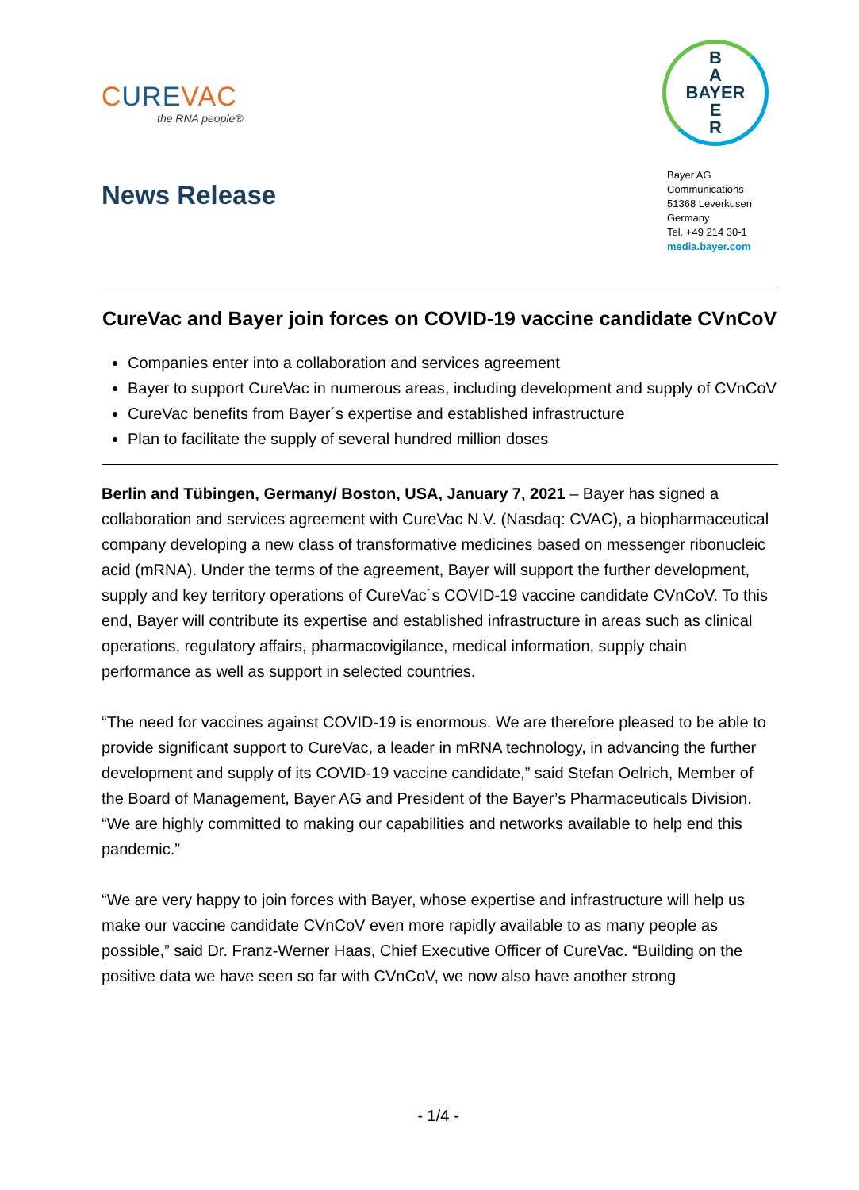CUREVAC
the RNA people®
News Release
B
A
BAYER
E
R
Bayer AG
Communications
51368 Leverkusen
Germany
Tel. +49 214 30-1
media.bayer.com
CureVac and Bayer join forces on COVID-19 vaccine candidate CVnCoV
Companies enter into a collaboration and services agreement
Bayer to support CureVac in numerous areas, including development and supply of CVnCoV
CureVac benefits from Bayer´s expertise and established infrastructure
Plan to facilitate the supply of several hundred million doses
Berlin and Tübingen, Germany/ Boston, USA, January 7, 2021 – Bayer has signed a collaboration and services agreement with CureVac N.V. (Nasdaq: CVAC), a biopharmaceutical company developing a new class of transformative medicines based on messenger ribonucleic acid (mRNA). Under the terms of the agreement, Bayer will support the further development, supply and key territory operations of CureVac´s COVID-19 vaccine candidate CVnCoV. To this end, Bayer will contribute its expertise and established infrastructure in areas such as clinical operations, regulatory affairs, pharmacovigilance, medical information, supply chain performance as well as support in selected countries.
“The need for vaccines against COVID-19 is enormous. We are therefore pleased to be able to provide significant support to CureVac, a leader in mRNA technology, in advancing the further development and supply of its COVID-19 vaccine candidate,” said Stefan Oelrich, Member of the Board of Management, Bayer AG and President of the Bayer’s Pharmaceuticals Division. “We are highly committed to making our capabilities and networks available to help end this pandemic.”
“We are very happy to join forces with Bayer, whose expertise and infrastructure will help us make our vaccine candidate CVnCoV even more rapidly available to as many people as possible,” said Dr. Franz-Werner Haas, Chief Executive Officer of CureVac. “Building on the positive data we have seen so far with CVnCoV, we now also have another strong
- 1/4 -